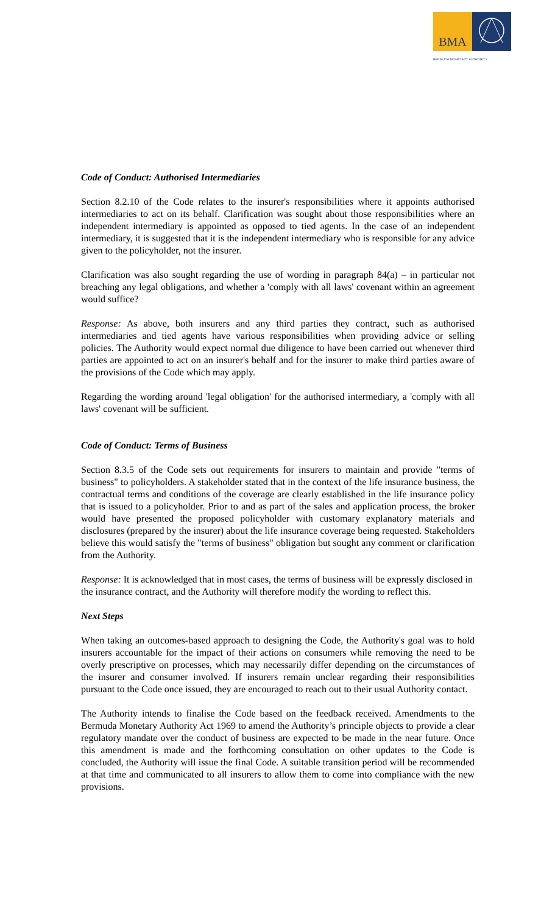BMA
BERMUDA MONETARY AUTHORITY
Code of Conduct: Authorised Intermediaries
Section 8.2.10 of the Code relates to the insurer's responsibilities where it appoints authorised intermediaries to act on its behalf. Clarification was sought about those responsibilities where an independent intermediary is appointed as opposed to tied agents. In the case of an independent intermediary, it is suggested that it is the independent intermediary who is responsible for any advice given to the policyholder, not the insurer.
Clarification was also sought regarding the use of wording in paragraph 84(a) – in particular not breaching any legal obligations, and whether a 'comply with all laws' covenant within an agreement would suffice?
Response: As above, both insurers and any third parties they contract, such as authorised intermediaries and tied agents have various responsibilities when providing advice or selling policies. The Authority would expect normal due diligence to have been carried out whenever third parties are appointed to act on an insurer's behalf and for the insurer to make third parties aware of the provisions of the Code which may apply.
Regarding the wording around 'legal obligation' for the authorised intermediary, a 'comply with all laws' covenant will be sufficient.
Code of Conduct: Terms of Business
Section 8.3.5 of the Code sets out requirements for insurers to maintain and provide "terms of business" to policyholders. A stakeholder stated that in the context of the life insurance business, the contractual terms and conditions of the coverage are clearly established in the life insurance policy that is issued to a policyholder. Prior to and as part of the sales and application process, the broker would have presented the proposed policyholder with customary explanatory materials and disclosures (prepared by the insurer) about the life insurance coverage being requested. Stakeholders believe this would satisfy the "terms of business" obligation but sought any comment or clarification from the Authority.
Response: It is acknowledged that in most cases, the terms of business will be expressly disclosed in the insurance contract, and the Authority will therefore modify the wording to reflect this.
Next Steps
When taking an outcomes-based approach to designing the Code, the Authority's goal was to hold insurers accountable for the impact of their actions on consumers while removing the need to be overly prescriptive on processes, which may necessarily differ depending on the circumstances of the insurer and consumer involved. If insurers remain unclear regarding their responsibilities pursuant to the Code once issued, they are encouraged to reach out to their usual Authority contact.
The Authority intends to finalise the Code based on the feedback received. Amendments to the Bermuda Monetary Authority Act 1969 to amend the Authority’s principle objects to provide a clear regulatory mandate over the conduct of business are expected to be made in the near future. Once this amendment is made and the forthcoming consultation on other updates to the Code is concluded, the Authority will issue the final Code. A suitable transition period will be recommended at that time and communicated to all insurers to allow them to come into compliance with the new provisions.